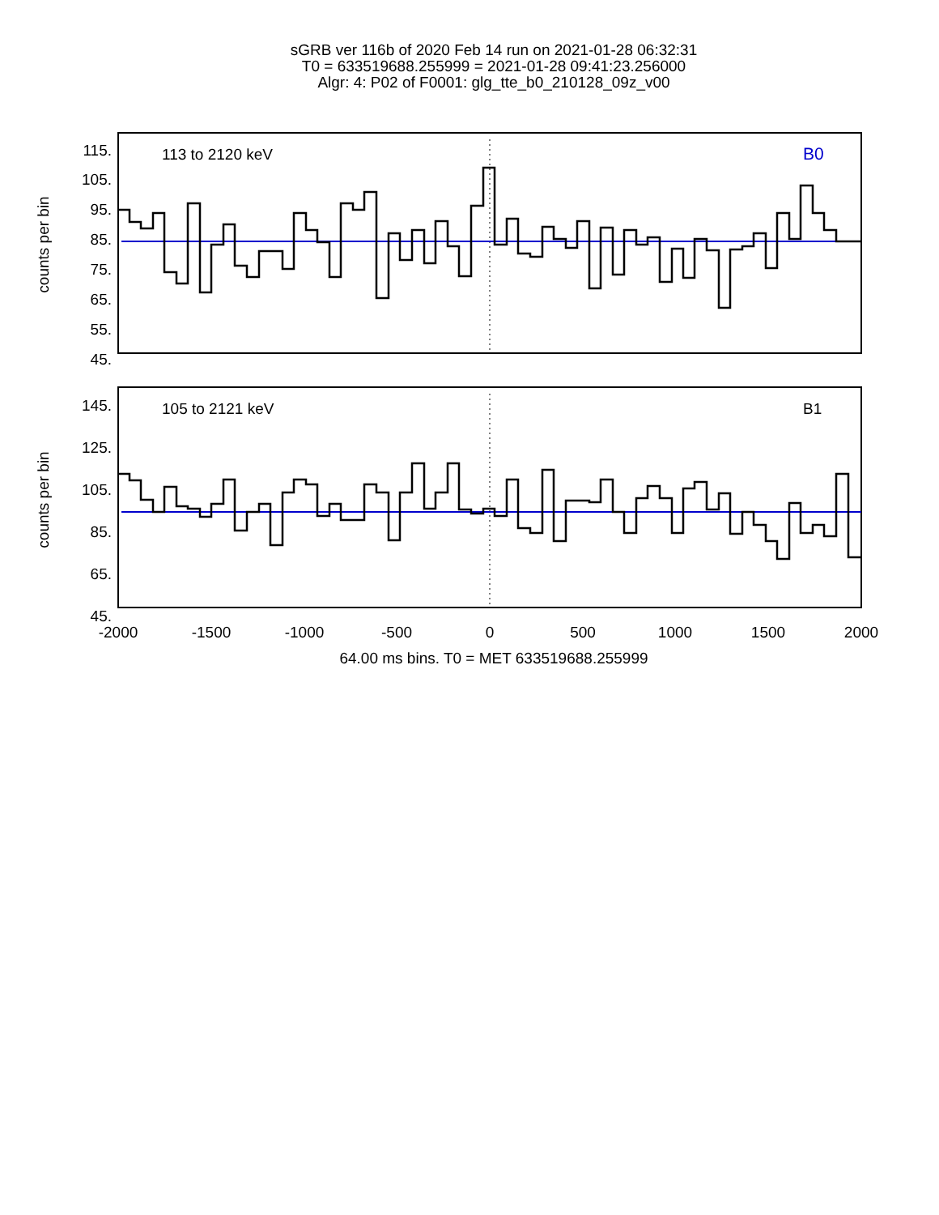sGRB ver 116b of 2020 Feb 14 run on 2021-01-28 06:32:31
T0 = 633519688.255999 = 2021-01-28 09:41:23.256000
Algr: 4: P02 of F0001: glg_tte_b0_210128_09z_v00
115.
105.
95.
85.
75.
65.
55.
45.
145.
125.
105.
85.
65.
45.
counts per bin
counts per bin
113 to 2120 keV
B0
105 to 2121 keV
B1
-2000
-1500
-1000
-500
0
500
1000
1500
2000
64.00 ms bins. T0 = MET 633519688.255999